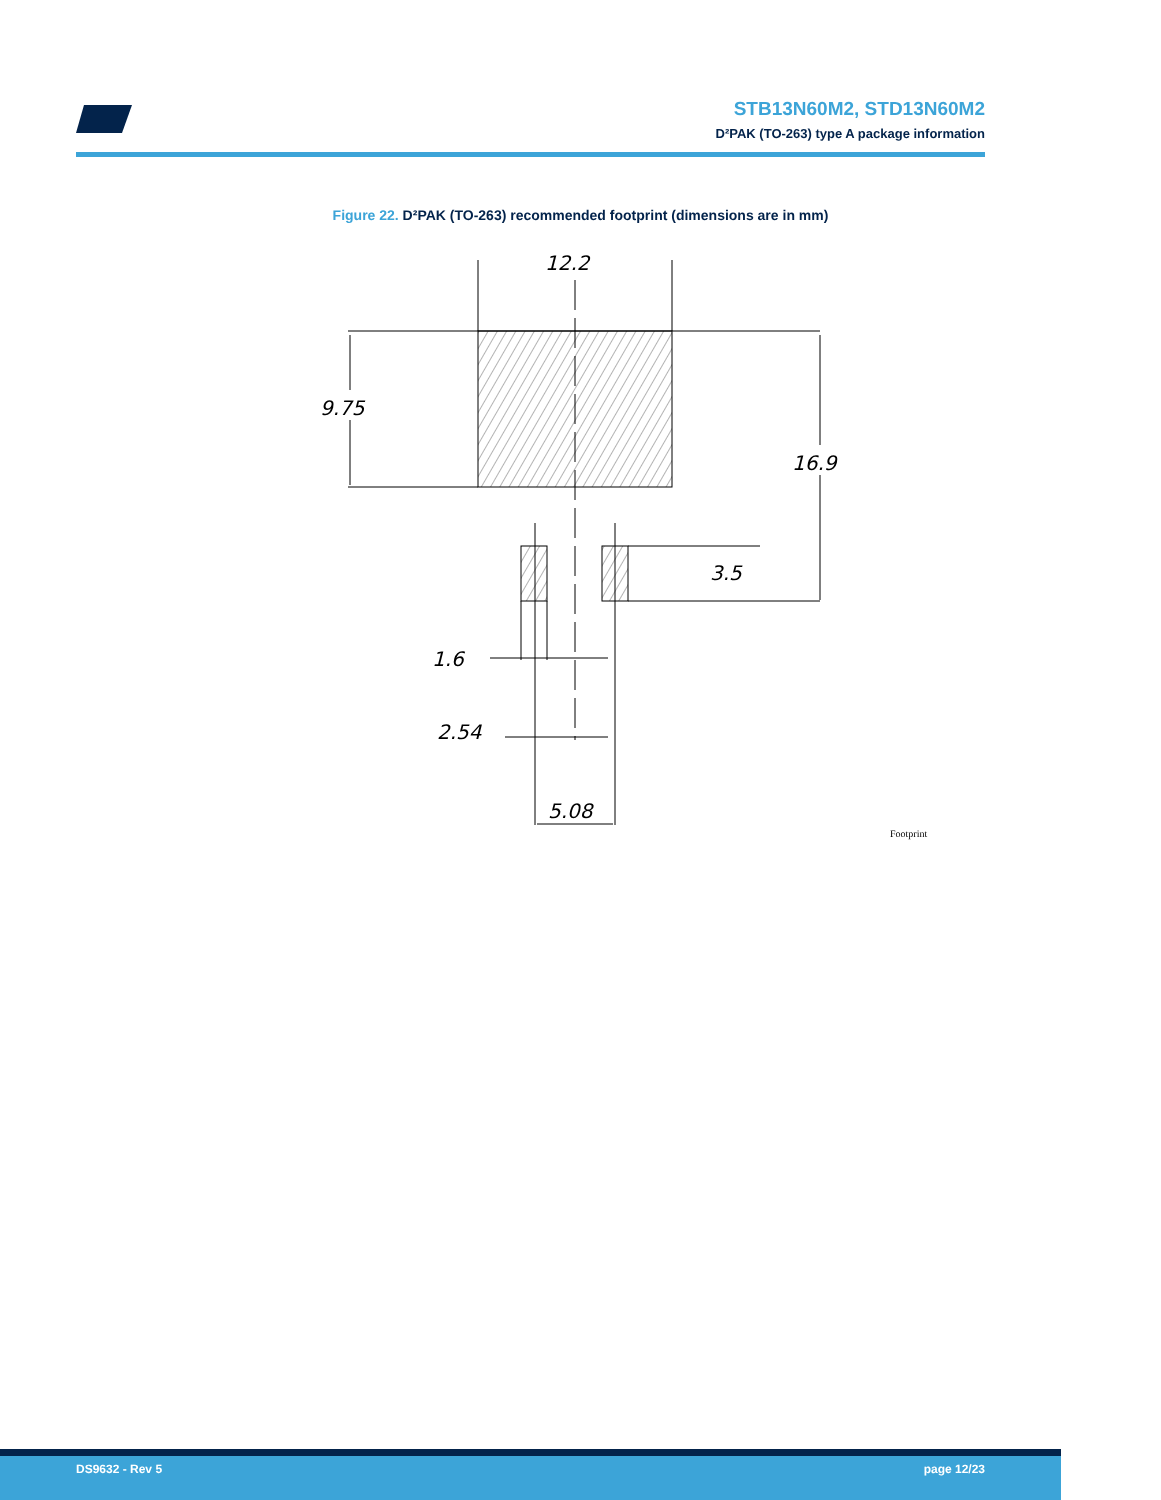STB13N60M2, STD13N60M2
D²PAK (TO-263) type A package information
Figure 22. D²PAK (TO-263) recommended footprint (dimensions are in mm)
12.2
9.75
16.9
3.5
1.6
2.54
5.08
Footprint
DS9632 - Rev 5 page 12/23